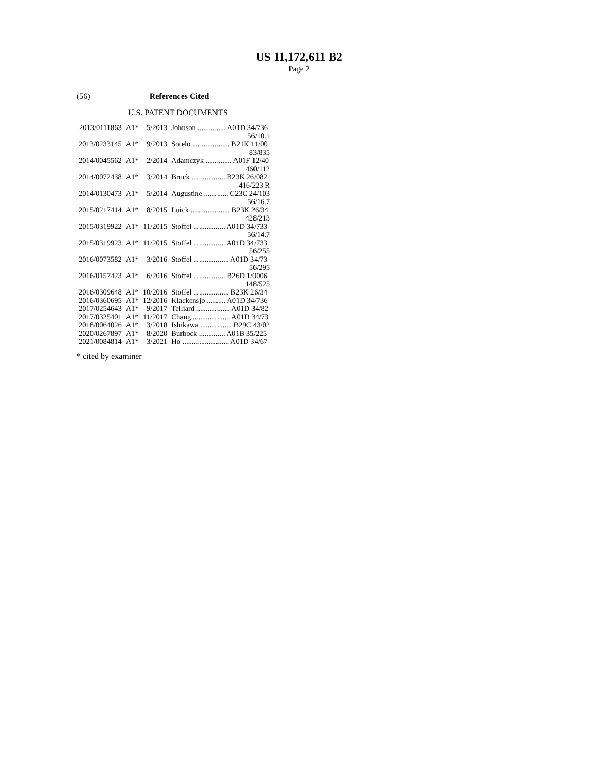US 11,172,611 B2
Page 2
(56) References Cited
U.S. PATENT DOCUMENTS
| 2013/0111863 | A1* | 5/2013 | Johnson ............... A01D 34/736 |
| | | | 56/10.1 |
| 2013/0233145 | A1* | 9/2013 | Sotelo .................... B21K 11/00 |
| | | | 83/835 |
| 2014/0045562 | A1* | 2/2014 | Adamczyk .............. A01F 12/40 |
| | | | 460/112 |
| 2014/0072438 | A1* | 3/2014 | Bruck .................. B23K 26/082 |
| | | | 416/223 R |
| 2014/0130473 | A1* | 5/2014 | Augustine ............. C23C 24/103 |
| | | | 56/16.7 |
| 2015/0217414 | A1* | 8/2015 | Luick ..................... B23K 26/34 |
| | | | 428/213 |
| 2015/0319922 | A1* | 11/2015 | Stoffel ................. A01D 34/733 |
| | | | 56/14.7 |
| 2015/0319923 | A1* | 11/2015 | Stoffel ................. A01D 34/733 |
| | | | 56/255 |
| 2016/0073582 | A1* | 3/2016 | Stoffel ................... A01D 34/73 |
| | | | 56/295 |
| 2016/0157423 | A1* | 6/2016 | Stoffel ................. B26D 1/0006 |
| | | | 148/525 |
| 2016/0309648 | A1* | 10/2016 | Stoffel ................... B23K 26/34 |
| 2016/0360695 | A1* | 12/2016 | Klackensjo .......... A01D 34/736 |
| 2017/0254643 | A1* | 9/2017 | Telliard .................. A01D 34/82 |
| 2017/0325401 | A1* | 11/2017 | Chang .................... A01D 34/73 |
| 2018/0064026 | A1* | 3/2018 | Ishikawa ................. B29C 43/02 |
| 2020/0267897 | A1* | 8/2020 | Burbock .............. A01B 35/225 |
| 2021/0084814 | A1* | 3/2021 | Ho ......................... A01D 34/67 |
* cited by examiner